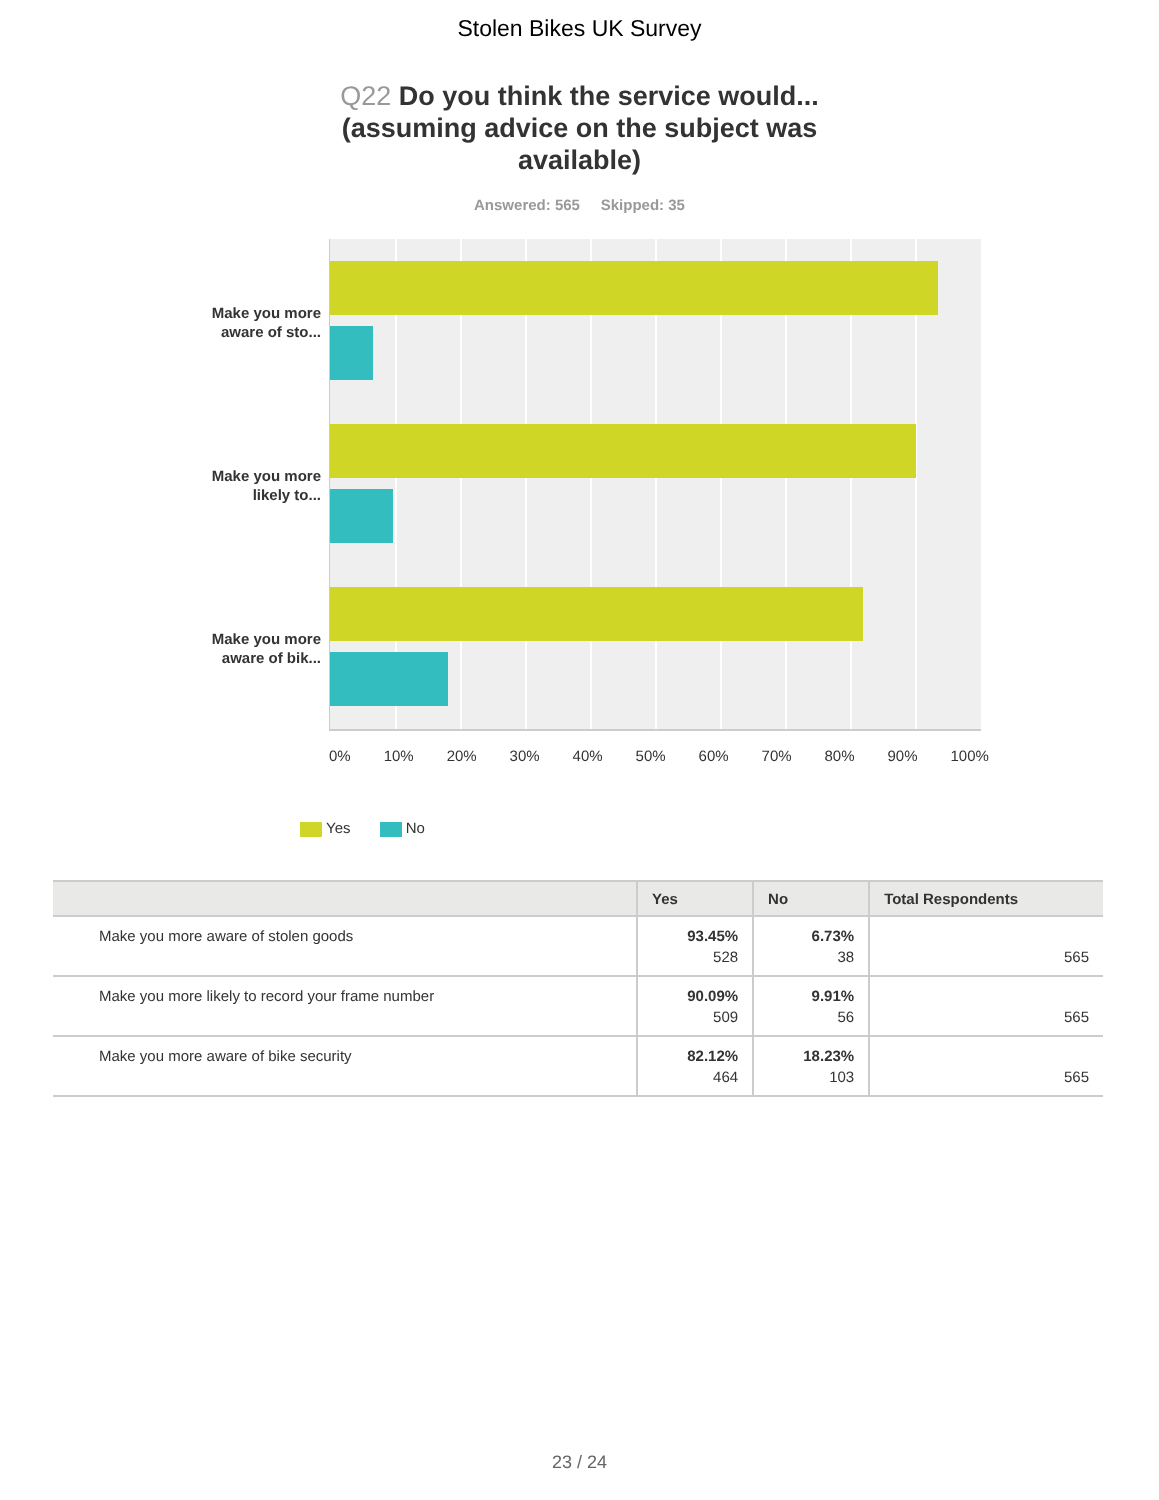Stolen Bikes UK Survey
Q22 Do you think the service would... (assuming advice on the subject was available)
Answered: 565 Skipped: 35
Make you more aware of sto...
Make you more likely to...
Make you more aware of bik...
0% 10% 20% 30% 40% 50% 60% 70% 80% 90% 100%
Yes No
| | Yes | No | Total Respondents |
| --- | --- | --- | --- |
| Make you more aware of stolen goods | 93.45% 528 | 6.73% 38 | 565 |
| Make you more likely to record your frame number | 90.09% 509 | 9.91% 56 | 565 |
| Make you more aware of bike security | 82.12% 464 | 18.23% 103 | 565 |
23 / 24